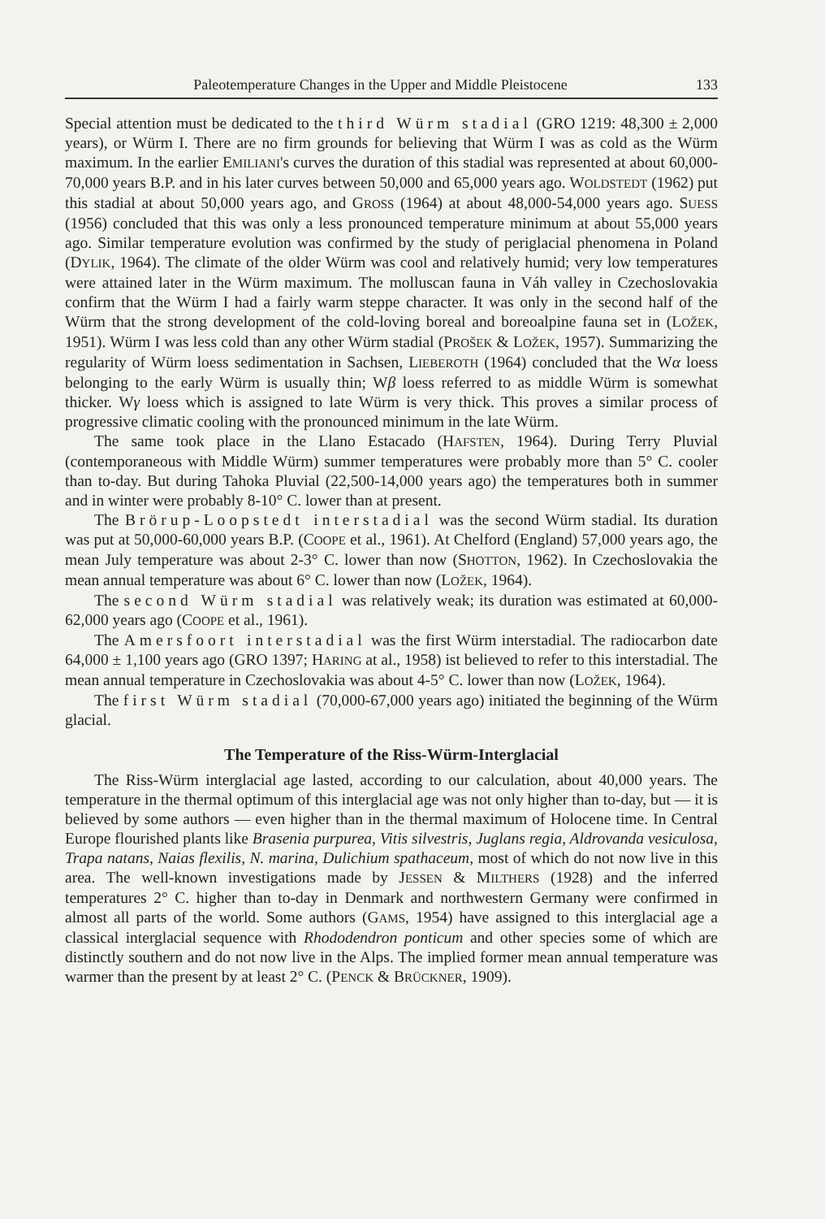Paleotemperature Changes in the Upper and Middle Pleistocene 133
Special attention must be dedicated to the third Würm stadial (GRO 1219: 48,300 ± 2,000 years), or Würm I. There are no firm grounds for believing that Würm I was as cold as the Würm maximum. In the earlier EMILIANI's curves the duration of this stadial was represented at about 60,000-70,000 years B.P. and in his later curves between 50,000 and 65,000 years ago. WOLDSTEDT (1962) put this stadial at about 50,000 years ago, and GROSS (1964) at about 48,000-54,000 years ago. SUESS (1956) concluded that this was only a less pronounced temperature minimum at about 55,000 years ago. Similar temperature evolution was confirmed by the study of periglacial phenomena in Poland (DYLIK, 1964). The climate of the older Würm was cool and relatively humid; very low temperatures were attained later in the Würm maximum. The molluscan fauna in Váh valley in Czechoslovakia confirm that the Würm I had a fairly warm steppe character. It was only in the second half of the Würm that the strong development of the cold-loving boreal and boreoalpine fauna set in (LOŽEK, 1951). Würm I was less cold than any other Würm stadial (PROŠEK & LOŽEK, 1957). Summarizing the regularity of Würm loess sedimentation in Sachsen, LIEBEROTH (1964) concluded that the Wα loess belonging to the early Würm is usually thin; Wβ loess referred to as middle Würm is somewhat thicker. Wγ loess which is assigned to late Würm is very thick. This proves a similar process of progressive climatic cooling with the pronounced minimum in the late Würm.
The same took place in the Llano Estacado (HAFSTEN, 1964). During Terry Pluvial (contemporaneous with Middle Würm) summer temperatures were probably more than 5° C. cooler than to-day. But during Tahoka Pluvial (22,500-14,000 years ago) the temperatures both in summer and in winter were probably 8-10° C. lower than at present.
The Brörup-Loopstedt interstadial was the second Würm stadial. Its duration was put at 50,000-60,000 years B.P. (COOPE et al., 1961). At Chelford (England) 57,000 years ago, the mean July temperature was about 2-3° C. lower than now (SHOTTON, 1962). In Czechoslovakia the mean annual temperature was about 6° C. lower than now (LOŽEK, 1964).
The second Würm stadial was relatively weak; its duration was estimated at 60,000-62,000 years ago (COOPE et al., 1961).
The Amersfoort interstadial was the first Würm interstadial. The radiocarbon date 64,000 ± 1,100 years ago (GRO 1397; HARING at al., 1958) ist believed to refer to this interstadial. The mean annual temperature in Czechoslovakia was about 4-5° C. lower than now (LOŽEK, 1964).
The first Würm stadial (70,000-67,000 years ago) initiated the beginning of the Würm glacial.
The Temperature of the Riss-Würm-Interglacial
The Riss-Würm interglacial age lasted, according to our calculation, about 40,000 years. The temperature in the thermal optimum of this interglacial age was not only higher than to-day, but — it is believed by some authors — even higher than in the thermal maximum of Holocene time. In Central Europe flourished plants like Brasenia purpurea, Vitis silvestris, Juglans regia, Aldrovanda vesiculosa, Trapa natans, Naias flexilis, N. marina, Dulichium spathaceum, most of which do not now live in this area. The well-known investigations made by JESSEN & MILTHERS (1928) and the inferred temperatures 2° C. higher than to-day in Denmark and northwestern Germany were confirmed in almost all parts of the world. Some authors (GAMS, 1954) have assigned to this interglacial age a classical interglacial sequence with Rhododendron ponticum and other species some of which are distinctly southern and do not now live in the Alps. The implied former mean annual temperature was warmer than the present by at least 2° C. (PENCK & BRÜCKNER, 1909).